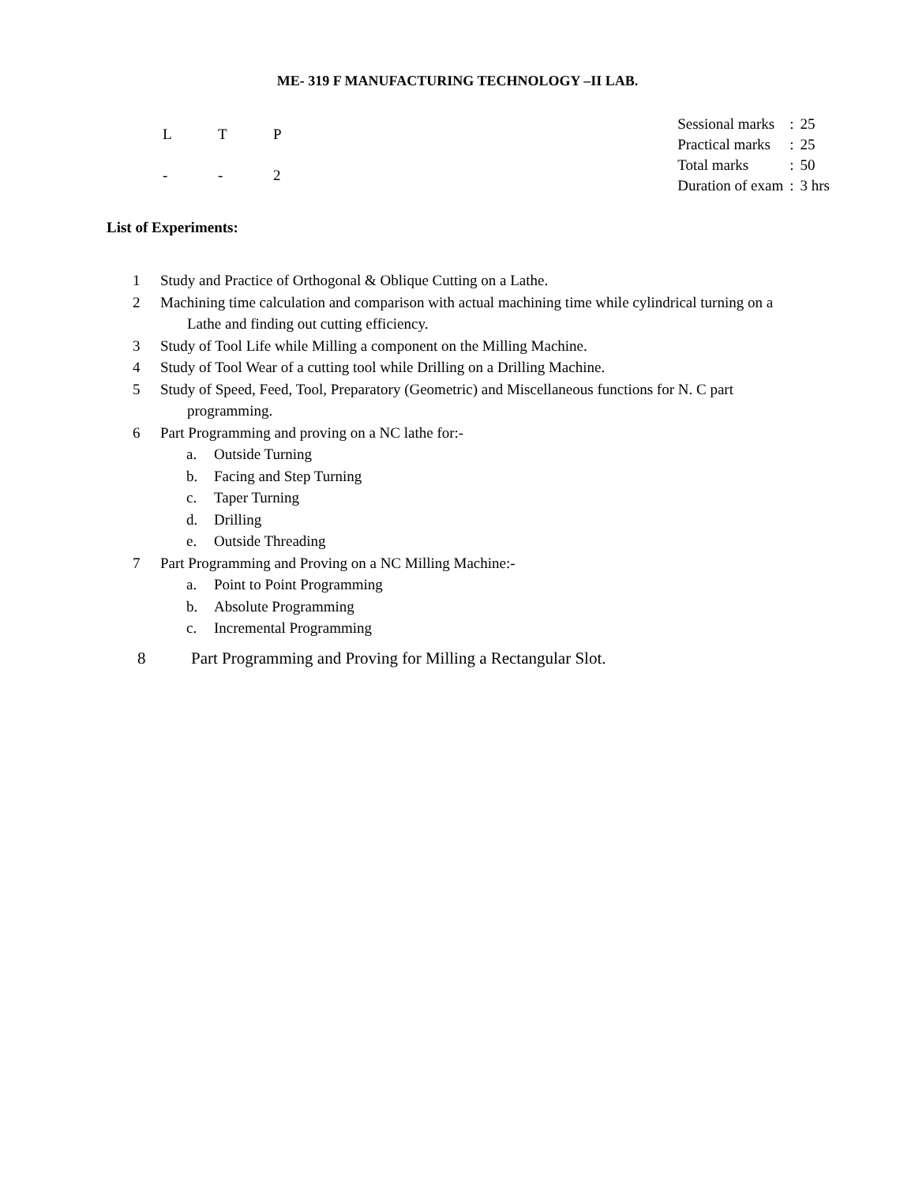ME- 319 F MANUFACTURING TECHNOLOGY –II LAB.
| L | T | P |
| - | - | 2 |
| Sessional marks | : | 25 |
| Practical marks | : | 25 |
| Total marks | : | 50 |
| Duration of exam | : | 3 hrs |
List of Experiments:
1 Study and Practice of Orthogonal & Oblique Cutting on a Lathe.
2 Machining time calculation and comparison with actual machining time while cylindrical turning on a
Lathe and finding out cutting efficiency.
3 Study of Tool Life while Milling a component on the Milling Machine.
4 Study of Tool Wear of a cutting tool while Drilling on a Drilling Machine.
5 Study of Speed, Feed, Tool, Preparatory (Geometric) and Miscellaneous functions for N. C part
programming.
6 Part Programming and proving on a NC lathe for:-
a. Outside Turning
b. Facing and Step Turning
c. Taper Turning
d. Drilling
e. Outside Threading
7 Part Programming and Proving on a NC Milling Machine:-
a. Point to Point Programming
b. Absolute Programming
c. Incremental Programming
8 Part Programming and Proving for Milling a Rectangular Slot.